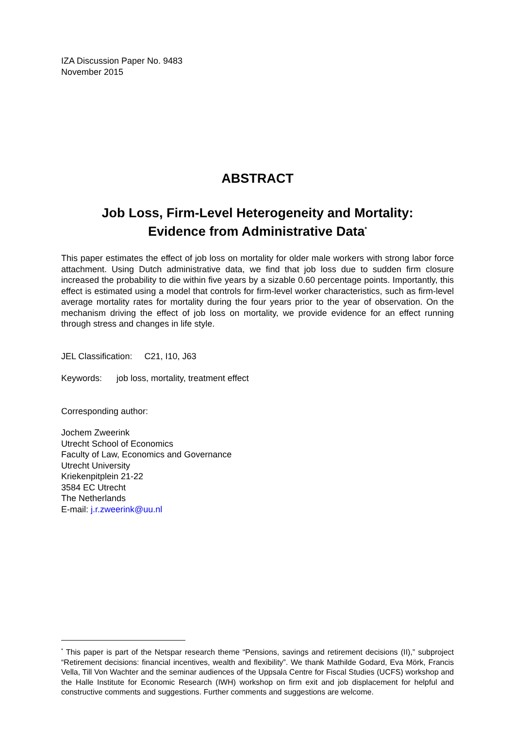IZA Discussion Paper No. 9483
November 2015
ABSTRACT
Job Loss, Firm-Level Heterogeneity and Mortality:
Evidence from Administrative Data<sup>*</sup>
This paper estimates the effect of job loss on mortality for older male workers with strong labor force attachment. Using Dutch administrative data, we find that job loss due to sudden firm closure increased the probability to die within five years by a sizable 0.60 percentage points. Importantly, this effect is estimated using a model that controls for firm-level worker characteristics, such as firm-level average mortality rates for mortality during the four years prior to the year of observation. On the mechanism driving the effect of job loss on mortality, we provide evidence for an effect running through stress and changes in life style.
JEL Classification: C21, I10, J63
Keywords: job loss, mortality, treatment effect
Corresponding author:
Jochem Zweerink
Utrecht School of Economics
Faculty of Law, Economics and Governance
Utrecht University
Kriekenpitplein 21-22
3584 EC Utrecht
The Netherlands
E-mail: j.r.zweerink@uu.nl
<sup>*</sup> This paper is part of the Netspar research theme “Pensions, savings and retirement decisions (II),” subproject “Retirement decisions: financial incentives, wealth and flexibility”. We thank Mathilde Godard, Eva Mörk, Francis Vella, Till Von Wachter and the seminar audiences of the Uppsala Centre for Fiscal Studies (UCFS) workshop and the Halle Institute for Economic Research (IWH) workshop on firm exit and job displacement for helpful and constructive comments and suggestions. Further comments and suggestions are welcome.